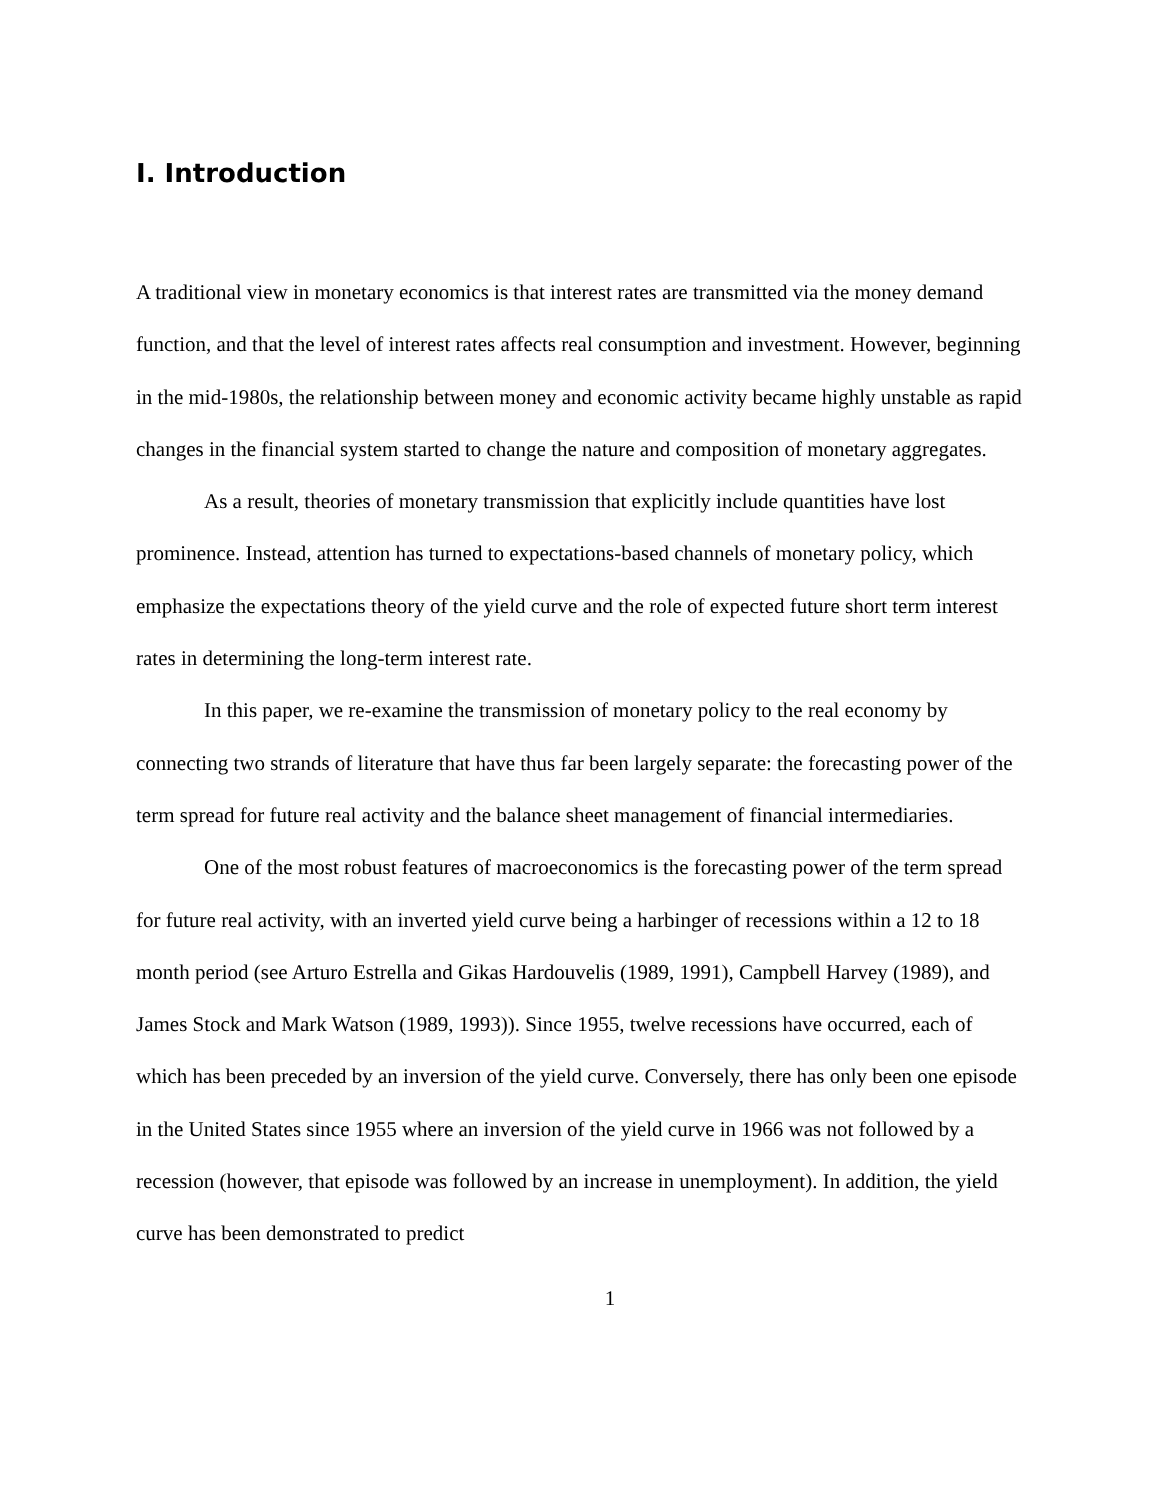I. Introduction
A traditional view in monetary economics is that interest rates are transmitted via the money demand function, and that the level of interest rates affects real consumption and investment. However, beginning in the mid-1980s, the relationship between money and economic activity became highly unstable as rapid changes in the financial system started to change the nature and composition of monetary aggregates.
As a result, theories of monetary transmission that explicitly include quantities have lost prominence. Instead, attention has turned to expectations-based channels of monetary policy, which emphasize the expectations theory of the yield curve and the role of expected future short term interest rates in determining the long-term interest rate.
In this paper, we re-examine the transmission of monetary policy to the real economy by connecting two strands of literature that have thus far been largely separate: the forecasting power of the term spread for future real activity and the balance sheet management of financial intermediaries.
One of the most robust features of macroeconomics is the forecasting power of the term spread for future real activity, with an inverted yield curve being a harbinger of recessions within a 12 to 18 month period (see Arturo Estrella and Gikas Hardouvelis (1989, 1991), Campbell Harvey (1989), and James Stock and Mark Watson (1989, 1993)). Since 1955, twelve recessions have occurred, each of which has been preceded by an inversion of the yield curve. Conversely, there has only been one episode in the United States since 1955 where an inversion of the yield curve in 1966 was not followed by a recession (however, that episode was followed by an increase in unemployment). In addition, the yield curve has been demonstrated to predict
1